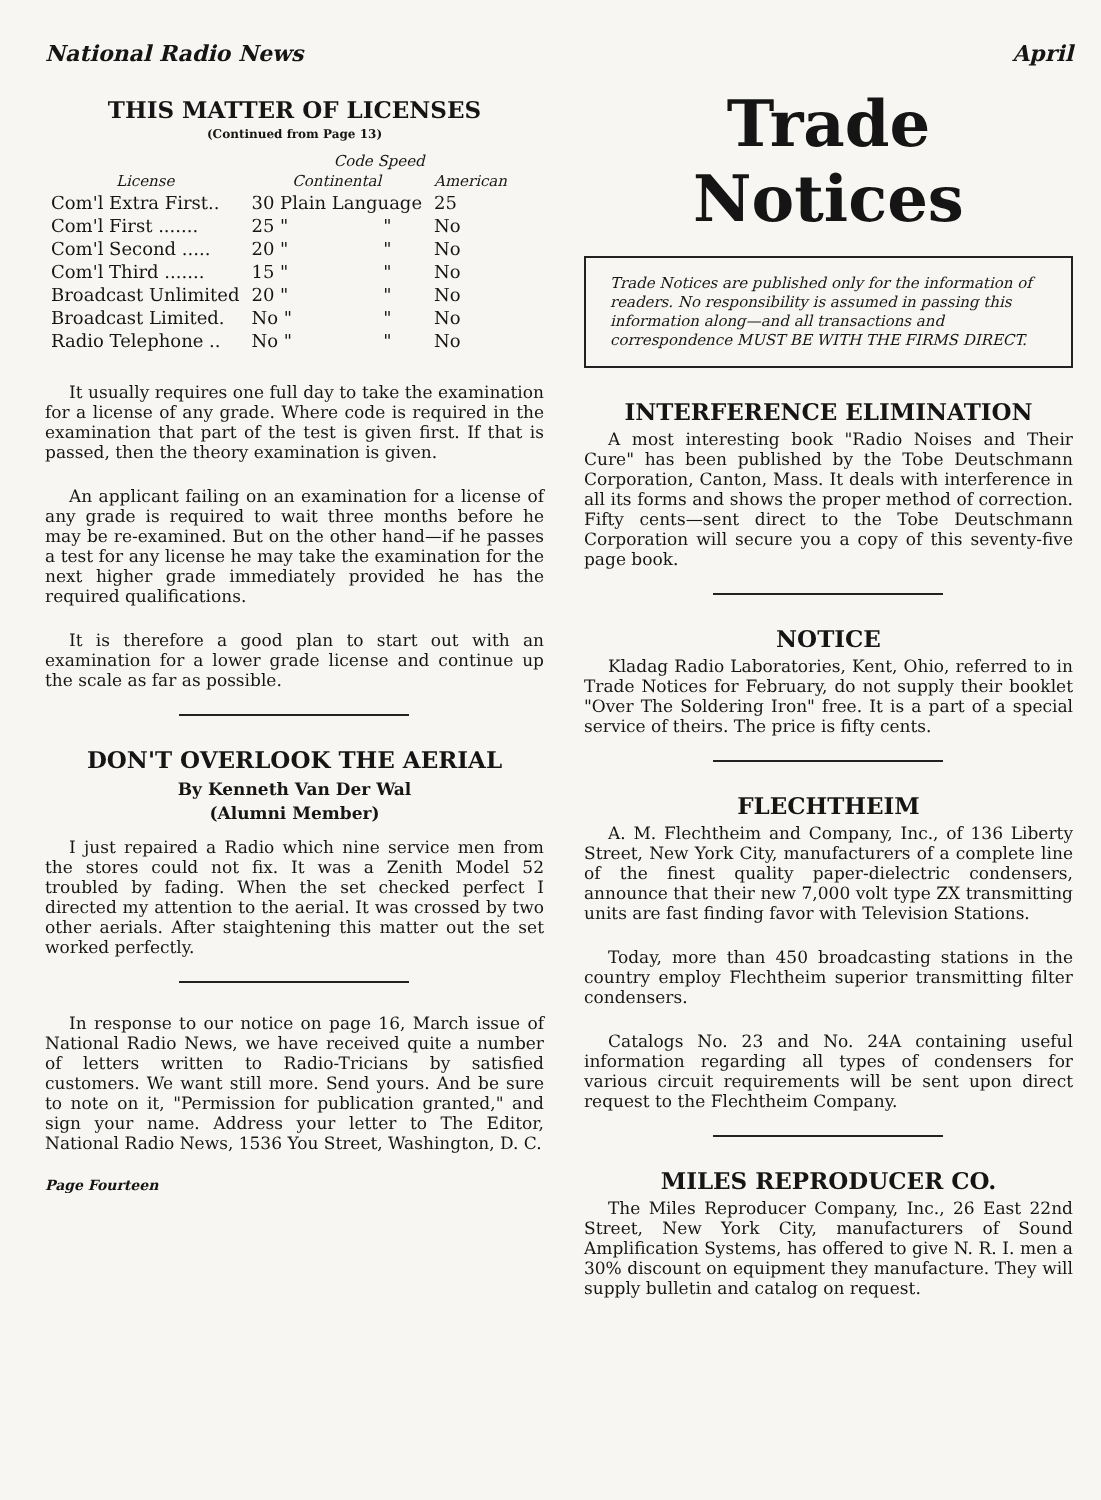National Radio News April
THIS MATTER OF LICENSES
(Continued from Page 13)
| | Code Speed | | |
| --- | --- | --- | --- |
| License | Continental | | American |
| Com'l Extra First.. | 30 Plain Language | | 25 |
| Com'l First ....... | 25 " | " | No |
| Com'l Second ..... | 20 " | " | No |
| Com'l Third ....... | 15 " | " | No |
| Broadcast Unlimited | 20 " | " | No |
| Broadcast Limited. | No " | " | No |
| Radio Telephone .. | No " | " | No |
It usually requires one full day to take the examination for a license of any grade. Where code is required in the examination that part of the test is given first. If that is passed, then the theory examination is given.
An applicant failing on an examination for a license of any grade is required to wait three months before he may be re-examined. But on the other hand—if he passes a test for any license he may take the examination for the next higher grade immediately provided he has the required qualifications.
It is therefore a good plan to start out with an examination for a lower grade license and continue up the scale as far as possible.
DON'T OVERLOOK THE AERIAL
By Kenneth Van Der Wal
(Alumni Member)
I just repaired a Radio which nine service men from the stores could not fix. It was a Zenith Model 52 troubled by fading. When the set checked perfect I directed my attention to the aerial. It was crossed by two other aerials. After staightening this matter out the set worked perfectly.
In response to our notice on page 16, March issue of National Radio News, we have received quite a number of letters written to Radio-Tricians by satisfied customers. We want still more. Send yours. And be sure to note on it, "Permission for publication granted," and sign your name. Address your letter to The Editor, National Radio News, 1536 You Street, Washington, D. C.
Page Fourteen
Trade Notices
Trade Notices are published only for the information of readers. No responsibility is assumed in passing this information along—and all transactions and correspondence MUST BE WITH THE FIRMS DIRECT.
INTERFERENCE ELIMINATION
A most interesting book "Radio Noises and Their Cure" has been published by the Tobe Deutschmann Corporation, Canton, Mass. It deals with interference in all its forms and shows the proper method of correction. Fifty cents—sent direct to the Tobe Deutschmann Corporation will secure you a copy of this seventy-five page book.
NOTICE
Kladag Radio Laboratories, Kent, Ohio, referred to in Trade Notices for February, do not supply their booklet "Over The Soldering Iron" free. It is a part of a special service of theirs. The price is fifty cents.
FLECHTHEIM
A. M. Flechtheim and Company, Inc., of 136 Liberty Street, New York City, manufacturers of a complete line of the finest quality paper-dielectric condensers, announce that their new 7,000 volt type ZX transmitting units are fast finding favor with Television Stations.
Today, more than 450 broadcasting stations in the country employ Flechtheim superior transmitting filter condensers.
Catalogs No. 23 and No. 24A containing useful information regarding all types of condensers for various circuit requirements will be sent upon direct request to the Flechtheim Company.
MILES REPRODUCER CO.
The Miles Reproducer Company, Inc., 26 East 22nd Street, New York City, manufacturers of Sound Amplification Systems, has offered to give N. R. I. men a 30% discount on equipment they manufacture. They will supply bulletin and catalog on request.